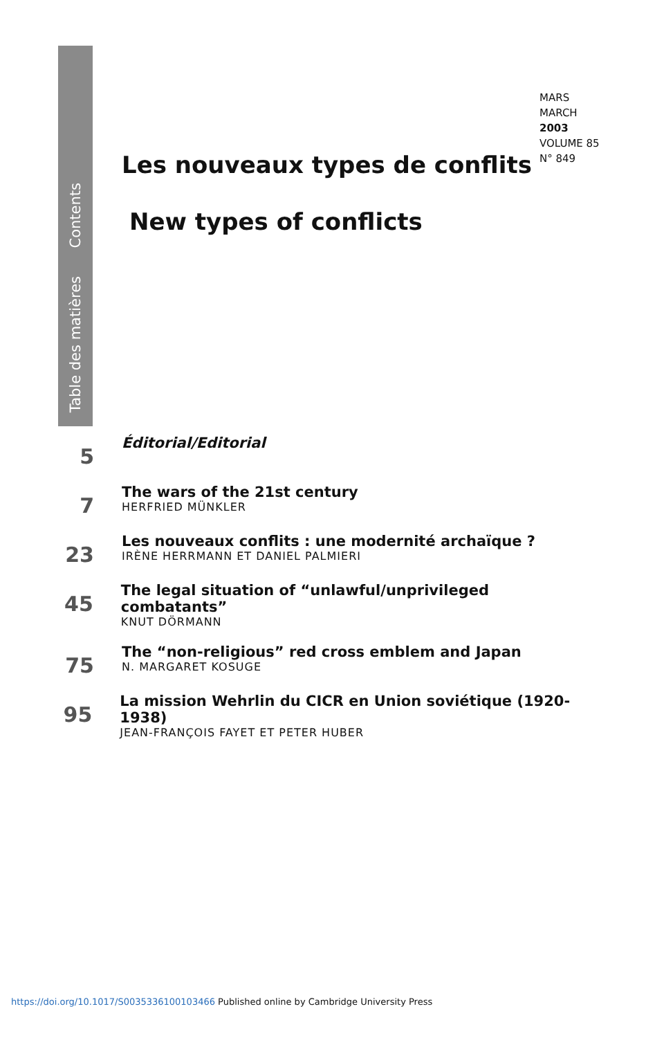Contents
Table des matières
MARS
MARCH
2003
VOLUME 85
N° 849
Les nouveaux types de conflits
New types of conflicts
5
Éditorial/Editorial
7
The wars of the 21st century
HERFRIED MÜNKLER
23
Les nouveaux conflits : une modernité archaïque ?
IRÈNE HERRMANN ET DANIEL PALMIERI
45
The legal situation of “unlawful/unprivileged combatants”
KNUT DÖRMANN
75
The “non-religious” red cross emblem and Japan
N. MARGARET KOSUGE
95
La mission Wehrlin du CICR en Union soviétique (1920-1938)
JEAN-FRANÇOIS FAYET ET PETER HUBER
https://doi.org/10.1017/S0035336100103466 Published online by Cambridge University Press